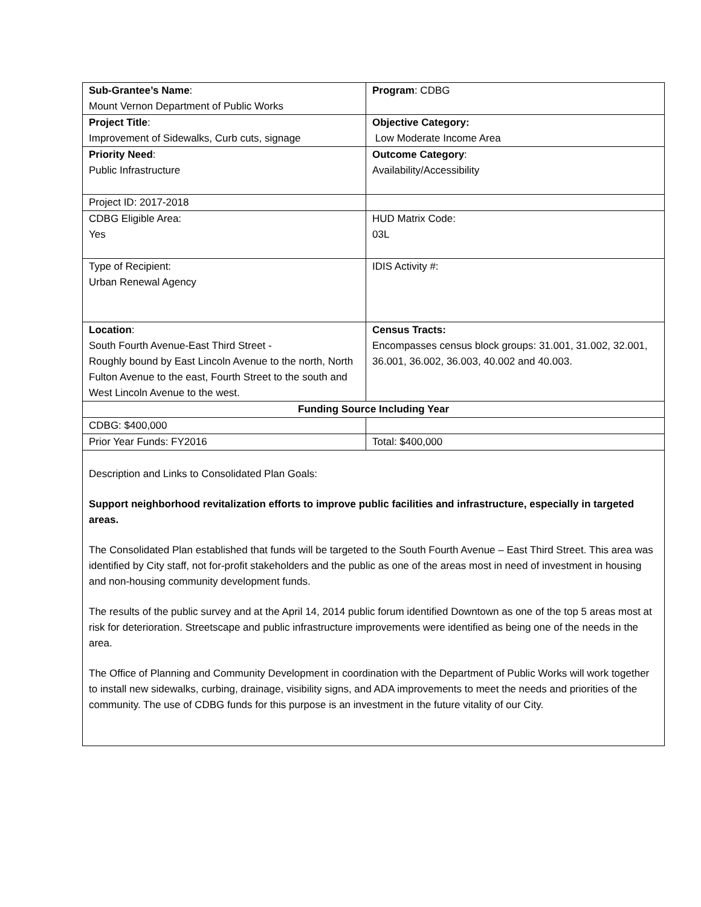| Sub-Grantee’s Name : Mount Vernon Department of Public Works | Program : CDBG |
| Project Title : Improvement of Sidewalks, Curb cuts, signage | Objective Category: Low Moderate Income Area |
| Priority Need : Public Infrastructure | Outcome Category : Availability/Accessibility |
| Project ID: 2017-2018 | |
| CDBG Eligible Area: Yes | HUD Matrix Code: 03L |
| Type of Recipient: Urban Renewal Agency | IDIS Activity #: |
| Location : South Fourth Avenue-East Third Street - Roughly bound by East Lincoln Avenue to the north, North Fulton Avenue to the east, Fourth Street to the south and West Lincoln Avenue to the west. | Census Tracts: Encompasses census block groups: 31.001, 31.002, 32.001, 36.001, 36.002, 36.003, 40.002 and 40.003. |
| Funding Source Including Year | |
| CDBG: $400,000 | |
| Prior Year Funds: FY2016 | Total: $400,000 |
| Description and Links to Consolidated Plan Goals: Support neighborhood revitalization efforts to improve public facilities and infrastructure, especially in targeted areas. The Consolidated Plan established that funds will be targeted to the South Fourth Avenue – East Third Street. This area was identified by City staff, not for-profit stakeholders and the public as one of the areas most in need of investment in housing and non-housing community development funds. The results of the public survey and at the April 14, 2014 public forum identified Downtown as one of the top 5 areas most at risk for deterioration. Streetscape and public infrastructure improvements were identified as being one of the needs in the area. The Office of Planning and Community Development in coordination with the Department of Public Works will work together to install new sidewalks, curbing, drainage, visibility signs, and ADA improvements to meet the needs and priorities of the community. The use of CDBG funds for this purpose is an investment in the future vitality of our City. | |